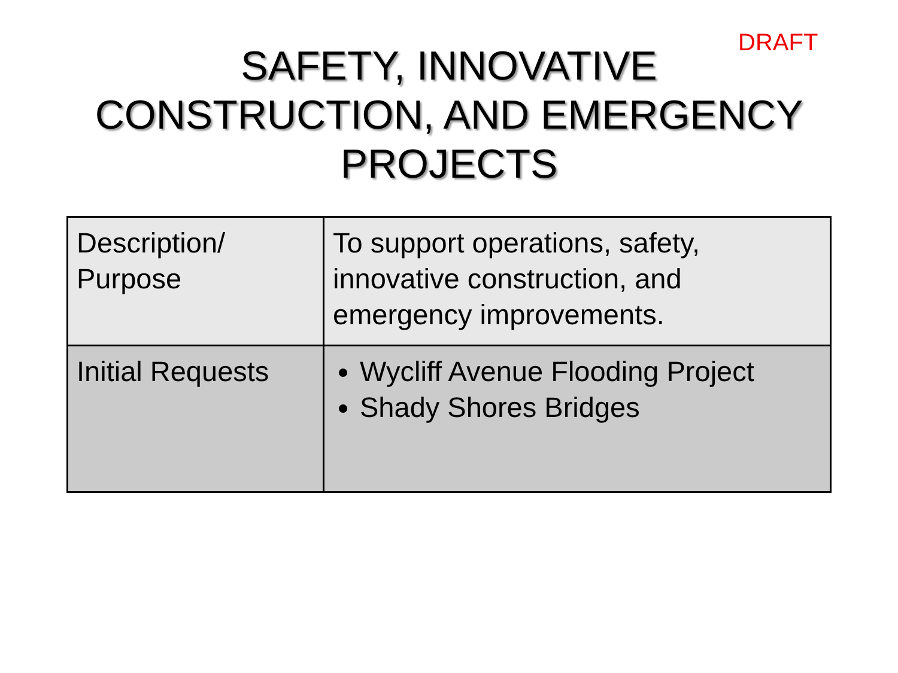SAFETY, INNOVATIVE
CONSTRUCTION, AND EMERGENCY
PROJECTS
DRAFT
| Description/ Purpose | To support operations, safety, innovative construction, and emergency improvements. |
| Initial Requests | Wycliff Avenue Flooding Project Shady Shores Bridges |